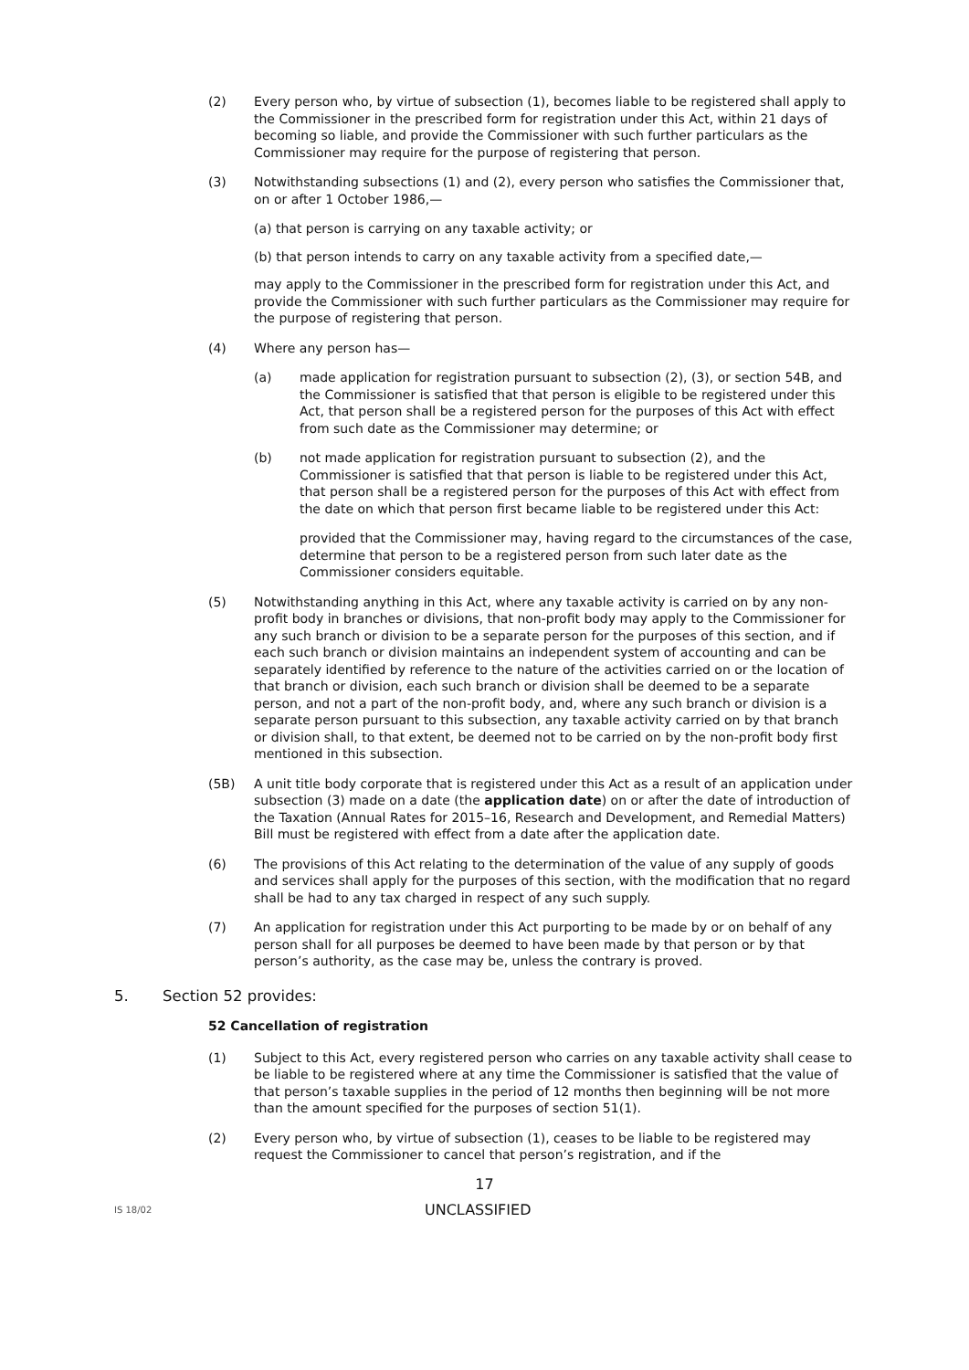(2) Every person who, by virtue of subsection (1), becomes liable to be registered shall apply to the Commissioner in the prescribed form for registration under this Act, within 21 days of becoming so liable, and provide the Commissioner with such further particulars as the Commissioner may require for the purpose of registering that person.
(3) Notwithstanding subsections (1) and (2), every person who satisfies the Commissioner that, on or after 1 October 1986,—
(a) that person is carrying on any taxable activity; or
(b) that person intends to carry on any taxable activity from a specified date,—
may apply to the Commissioner in the prescribed form for registration under this Act, and provide the Commissioner with such further particulars as the Commissioner may require for the purpose of registering that person.
(4) Where any person has—
(a) made application for registration pursuant to subsection (2), (3), or section 54B, and the Commissioner is satisfied that that person is eligible to be registered under this Act, that person shall be a registered person for the purposes of this Act with effect from such date as the Commissioner may determine; or
(b) not made application for registration pursuant to subsection (2), and the Commissioner is satisfied that that person is liable to be registered under this Act, that person shall be a registered person for the purposes of this Act with effect from the date on which that person first became liable to be registered under this Act:
provided that the Commissioner may, having regard to the circumstances of the case, determine that person to be a registered person from such later date as the Commissioner considers equitable.
(5) Notwithstanding anything in this Act, where any taxable activity is carried on by any non-profit body in branches or divisions, that non-profit body may apply to the Commissioner for any such branch or division to be a separate person for the purposes of this section, and if each such branch or division maintains an independent system of accounting and can be separately identified by reference to the nature of the activities carried on or the location of that branch or division, each such branch or division shall be deemed to be a separate person, and not a part of the non-profit body, and, where any such branch or division is a separate person pursuant to this subsection, any taxable activity carried on by that branch or division shall, to that extent, be deemed not to be carried on by the non-profit body first mentioned in this subsection.
(5B) A unit title body corporate that is registered under this Act as a result of an application under subsection (3) made on a date (the application date) on or after the date of introduction of the Taxation (Annual Rates for 2015–16, Research and Development, and Remedial Matters) Bill must be registered with effect from a date after the application date.
(6) The provisions of this Act relating to the determination of the value of any supply of goods and services shall apply for the purposes of this section, with the modification that no regard shall be had to any tax charged in respect of any such supply.
(7) An application for registration under this Act purporting to be made by or on behalf of any person shall for all purposes be deemed to have been made by that person or by that person’s authority, as the case may be, unless the contrary is proved.
5. Section 52 provides:
52 Cancellation of registration
(1) Subject to this Act, every registered person who carries on any taxable activity shall cease to be liable to be registered where at any time the Commissioner is satisfied that the value of that person’s taxable supplies in the period of 12 months then beginning will be not more than the amount specified for the purposes of section 51(1).
(2) Every person who, by virtue of subsection (1), ceases to be liable to be registered may request the Commissioner to cancel that person’s registration, and if the
17
IS 18/02
UNCLASSIFIED